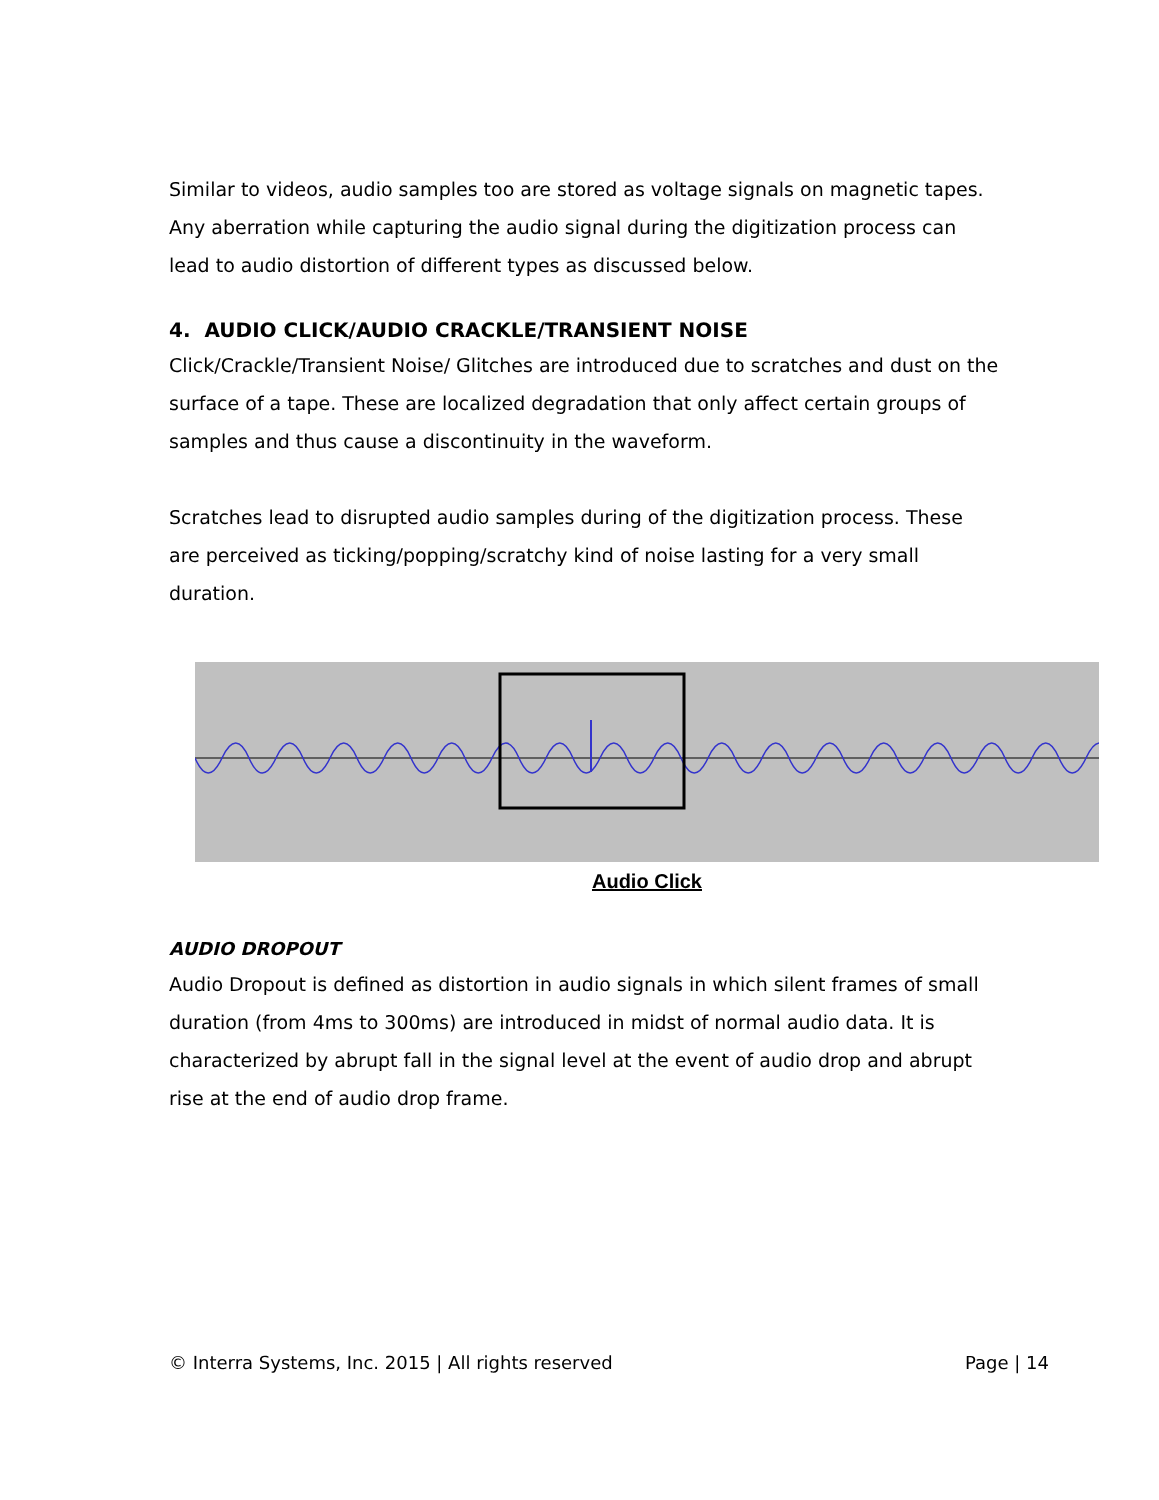Similar to videos, audio samples too are stored as voltage signals on magnetic tapes. Any aberration while capturing the audio signal during the digitization process can lead to audio distortion of different types as discussed below.
4. AUDIO CLICK/AUDIO CRACKLE/TRANSIENT NOISE
Click/Crackle/Transient Noise/ Glitches are introduced due to scratches and dust on the surface of a tape. These are localized degradation that only affect certain groups of samples and thus cause a discontinuity in the waveform.
Scratches lead to disrupted audio samples during of the digitization process. These are perceived as ticking/popping/scratchy kind of noise lasting for a very small duration.
Audio Click
AUDIO DROPOUT
Audio Dropout is defined as distortion in audio signals in which silent frames of small duration (from 4ms to 300ms) are introduced in midst of normal audio data. It is characterized by abrupt fall in the signal level at the event of audio drop and abrupt rise at the end of audio drop frame.
© Interra Systems, Inc. 2015 | All rights reserved Page | 14